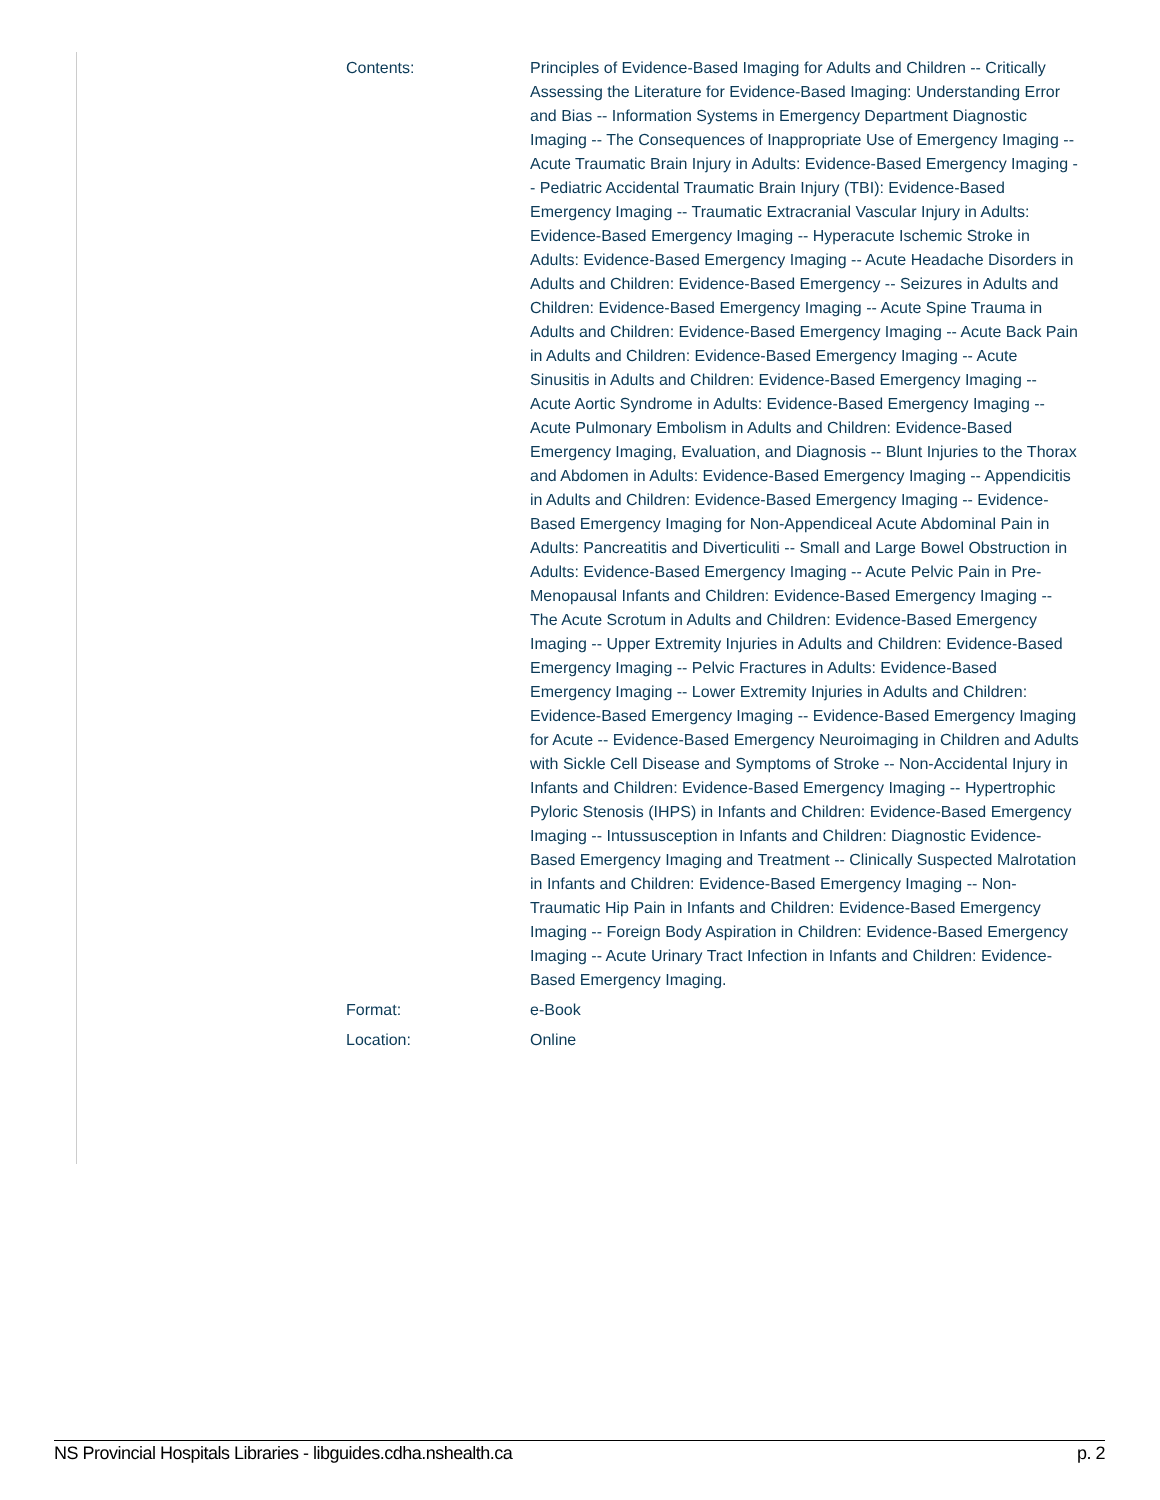| Contents: | Principles of Evidence-Based Imaging for Adults and Children -- Critically Assessing the Literature for Evidence-Based Imaging: Understanding Error and Bias -- Information Systems in Emergency Department Diagnostic Imaging -- The Consequences of Inappropriate Use of Emergency Imaging -- Acute Traumatic Brain Injury in Adults: Evidence-Based Emergency Imaging -- Pediatric Accidental Traumatic Brain Injury (TBI): Evidence-Based Emergency Imaging -- Traumatic Extracranial Vascular Injury in Adults: Evidence-Based Emergency Imaging -- Hyperacute Ischemic Stroke in Adults: Evidence-Based Emergency Imaging -- Acute Headache Disorders in Adults and Children: Evidence-Based Emergency -- Seizures in Adults and Children: Evidence-Based Emergency Imaging -- Acute Spine Trauma in Adults and Children: Evidence-Based Emergency Imaging -- Acute Back Pain in Adults and Children: Evidence-Based Emergency Imaging -- Acute Sinusitis in Adults and Children: Evidence-Based Emergency Imaging -- Acute Aortic Syndrome in Adults: Evidence-Based Emergency Imaging -- Acute Pulmonary Embolism in Adults and Children: Evidence-Based Emergency Imaging, Evaluation, and Diagnosis -- Blunt Injuries to the Thorax and Abdomen in Adults: Evidence-Based Emergency Imaging -- Appendicitis in Adults and Children: Evidence-Based Emergency Imaging -- Evidence-Based Emergency Imaging for Non-Appendiceal Acute Abdominal Pain in Adults: Pancreatitis and Diverticuliti -- Small and Large Bowel Obstruction in Adults: Evidence-Based Emergency Imaging -- Acute Pelvic Pain in Pre-Menopausal Infants and Children: Evidence-Based Emergency Imaging -- The Acute Scrotum in Adults and Children: Evidence-Based Emergency Imaging -- Upper Extremity Injuries in Adults and Children: Evidence-Based Emergency Imaging -- Pelvic Fractures in Adults: Evidence-Based Emergency Imaging -- Lower Extremity Injuries in Adults and Children: Evidence-Based Emergency Imaging -- Evidence-Based Emergency Imaging for Acute -- Evidence-Based Emergency Neuroimaging in Children and Adults with Sickle Cell Disease and Symptoms of Stroke -- Non-Accidental Injury in Infants and Children: Evidence-Based Emergency Imaging -- Hypertrophic Pyloric Stenosis (IHPS) in Infants and Children: Evidence-Based Emergency Imaging -- Intussusception in Infants and Children: Diagnostic Evidence-Based Emergency Imaging and Treatment -- Clinically Suspected Malrotation in Infants and Children: Evidence-Based Emergency Imaging -- Non-Traumatic Hip Pain in Infants and Children: Evidence-Based Emergency Imaging -- Foreign Body Aspiration in Children: Evidence-Based Emergency Imaging -- Acute Urinary Tract Infection in Infants and Children: Evidence-Based Emergency Imaging. |
| Format: | e-Book |
| Location: | Online |
NS Provincial Hospitals Libraries - libguides.cdha.nshealth.ca p. 2